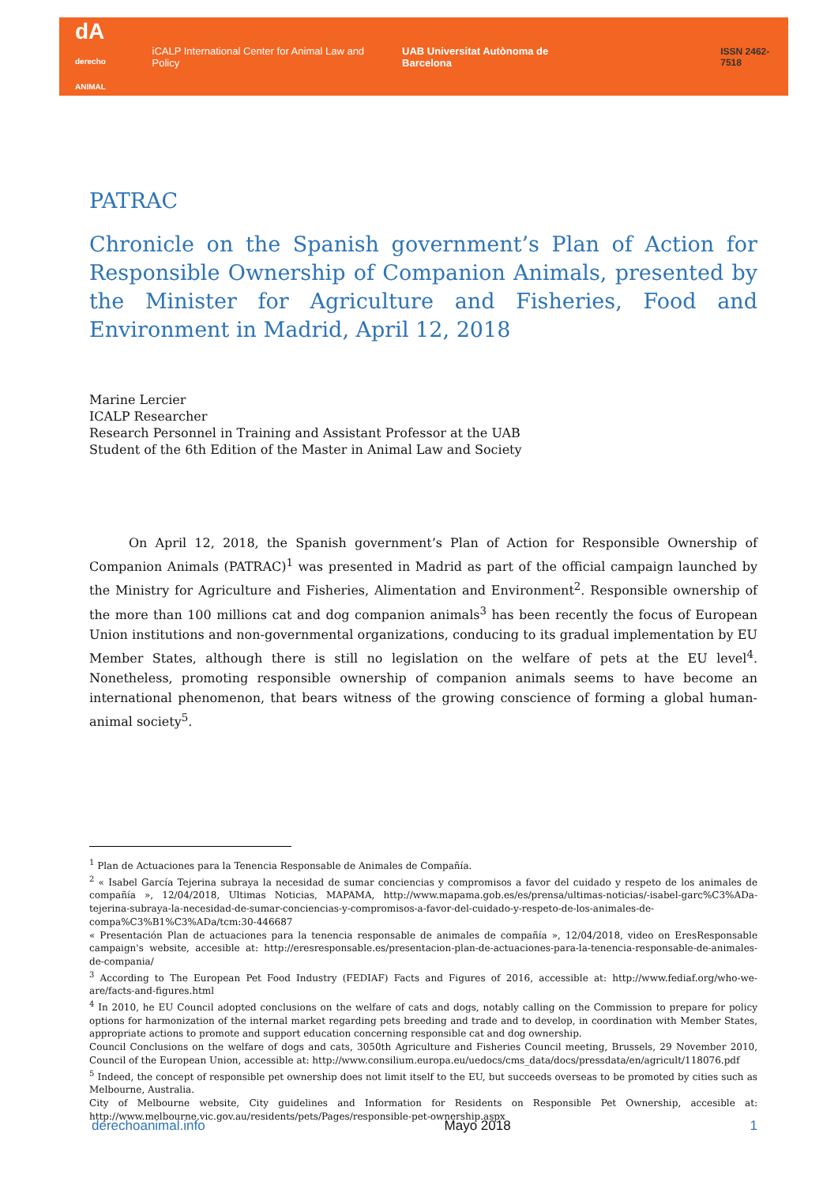dA
derecho ANIMAL
iCALP International Center for Animal Law and Policy
UAB Universitat Autònoma de Barcelona
ISSN 2462-7518
PATRAC
Chronicle on the Spanish government’s Plan of Action for Responsible Ownership of Companion Animals, presented by the Minister for Agriculture and Fisheries, Food and Environment in Madrid, April 12, 2018
Marine Lercier
ICALP Researcher
Research Personnel in Training and Assistant Professor at the UAB
Student of the 6th Edition of the Master in Animal Law and Society
On April 12, 2018, the Spanish government’s Plan of Action for Responsible Ownership of Companion Animals (PATRAC)<sup>1</sup> was presented in Madrid as part of the official campaign launched by the Ministry for Agriculture and Fisheries, Alimentation and Environment<sup>2</sup>. Responsible ownership of the more than 100 millions cat and dog companion animals<sup>3</sup> has been recently the focus of European Union institutions and non-governmental organizations, conducing to its gradual implementation by EU Member States, although there is still no legislation on the welfare of pets at the EU level<sup>4</sup>. Nonetheless, promoting responsible ownership of companion animals seems to have become an international phenomenon, that bears witness of the growing conscience of forming a global human-animal society<sup>5</sup>.
<sup>1</sup> Plan de Actuaciones para la Tenencia Responsable de Animales de Compañía.
<sup>2</sup> « Isabel García Tejerina subraya la necesidad de sumar conciencias y compromisos a favor del cuidado y respeto de los animales de compañía », 12/04/2018, Ultimas Noticias, MAPAMA, http://www.mapama.gob.es/es/prensa/ultimas-noticias/-isabel-garc%C3%ADa-tejerina-subraya-la-necesidad-de-sumar-conciencias-y-compromisos-a-favor-del-cuidado-y-respeto-de-los-animales-de-compa%C3%B1%C3%ADa/tcm:30-446687
« Presentación Plan de actuaciones para la tenencia responsable de animales de compañía », 12/04/2018, video on EresResponsable campaign's website, accesible at: http://eresresponsable.es/presentacion-plan-de-actuaciones-para-la-tenencia-responsable-de-animales-de-compania/
<sup>3</sup> According to The European Pet Food Industry (FEDIAF) Facts and Figures of 2016, accessible at: http://www.fediaf.org/who-we-are/facts-and-figures.html
<sup>4</sup> In 2010, he EU Council adopted conclusions on the welfare of cats and dogs, notably calling on the Commission to prepare for policy options for harmonization of the internal market regarding pets breeding and trade and to develop, in coordination with Member States, appropriate actions to promote and support education concerning responsible cat and dog ownership.
Council Conclusions on the welfare of dogs and cats, 3050th Agriculture and Fisheries Council meeting, Brussels, 29 November 2010, Council of the European Union, accessible at: http://www.consilium.europa.eu/uedocs/cms_data/docs/pressdata/en/agricult/118076.pdf
<sup>5</sup> Indeed, the concept of responsible pet ownership does not limit itself to the EU, but succeeds overseas to be promoted by cities such as Melbourne, Australia.
City of Melbourne website, City guidelines and Information for Residents on Responsible Pet Ownership, accesible at: http://www.melbourne.vic.gov.au/residents/pets/Pages/responsible-pet-ownership.aspx
derechoanimal.info Mayo 2018 1